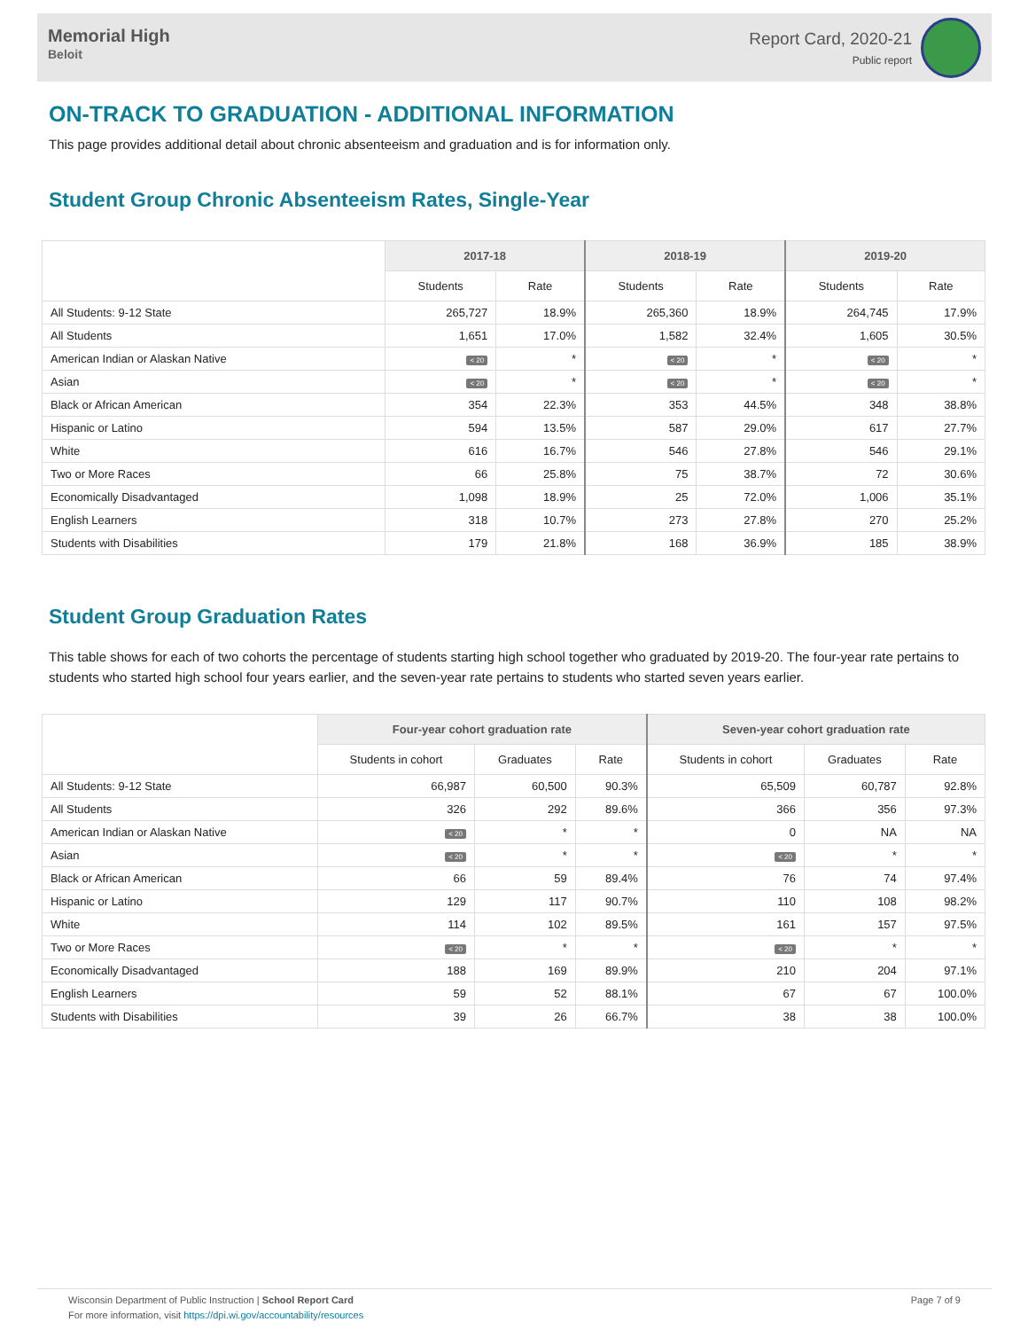Memorial High
Beloit
Report Card, 2020-21
Public report
ON-TRACK TO GRADUATION - ADDITIONAL INFORMATION
This page provides additional detail about chronic absenteeism and graduation and is for information only.
Student Group Chronic Absenteeism Rates, Single-Year
| | 2017-18 | | 2018-19 | | 2019-20 | |
| --- | --- | --- | --- | --- | --- | --- |
| | Students | Rate | Students | Rate | Students | Rate |
| All Students: 9-12 State | 265,727 | 18.9% | 265,360 | 18.9% | 264,745 | 17.9% |
| All Students | 1,651 | 17.0% | 1,582 | 32.4% | 1,605 | 30.5% |
| American Indian or Alaskan Native | < 20 | * | < 20 | * | < 20 | * |
| Asian | < 20 | * | < 20 | * | < 20 | * |
| Black or African American | 354 | 22.3% | 353 | 44.5% | 348 | 38.8% |
| Hispanic or Latino | 594 | 13.5% | 587 | 29.0% | 617 | 27.7% |
| White | 616 | 16.7% | 546 | 27.8% | 546 | 29.1% |
| Two or More Races | 66 | 25.8% | 75 | 38.7% | 72 | 30.6% |
| Economically Disadvantaged | 1,098 | 18.9% | 25 | 72.0% | 1,006 | 35.1% |
| English Learners | 318 | 10.7% | 273 | 27.8% | 270 | 25.2% |
| Students with Disabilities | 179 | 21.8% | 168 | 36.9% | 185 | 38.9% |
Student Group Graduation Rates
This table shows for each of two cohorts the percentage of students starting high school together who graduated by 2019-20. The four-year rate pertains to students who started high school four years earlier, and the seven-year rate pertains to students who started seven years earlier.
| | Four-year cohort graduation rate | | | Seven-year cohort graduation rate | | |
| --- | --- | --- | --- | --- | --- | --- |
| | Students in cohort | Graduates | Rate | Students in cohort | Graduates | Rate |
| All Students: 9-12 State | 66,987 | 60,500 | 90.3% | 65,509 | 60,787 | 92.8% |
| All Students | 326 | 292 | 89.6% | 366 | 356 | 97.3% |
| American Indian or Alaskan Native | < 20 | * | * | 0 | NA | NA |
| Asian | < 20 | * | * | < 20 | * | * |
| Black or African American | 66 | 59 | 89.4% | 76 | 74 | 97.4% |
| Hispanic or Latino | 129 | 117 | 90.7% | 110 | 108 | 98.2% |
| White | 114 | 102 | 89.5% | 161 | 157 | 97.5% |
| Two or More Races | < 20 | * | * | < 20 | * | * |
| Economically Disadvantaged | 188 | 169 | 89.9% | 210 | 204 | 97.1% |
| English Learners | 59 | 52 | 88.1% | 67 | 67 | 100.0% |
| Students with Disabilities | 39 | 26 | 66.7% | 38 | 38 | 100.0% |
Wisconsin Department of Public Instruction | School Report Card
For more information, visit https://dpi.wi.gov/accountability/resources
Page 7 of 9